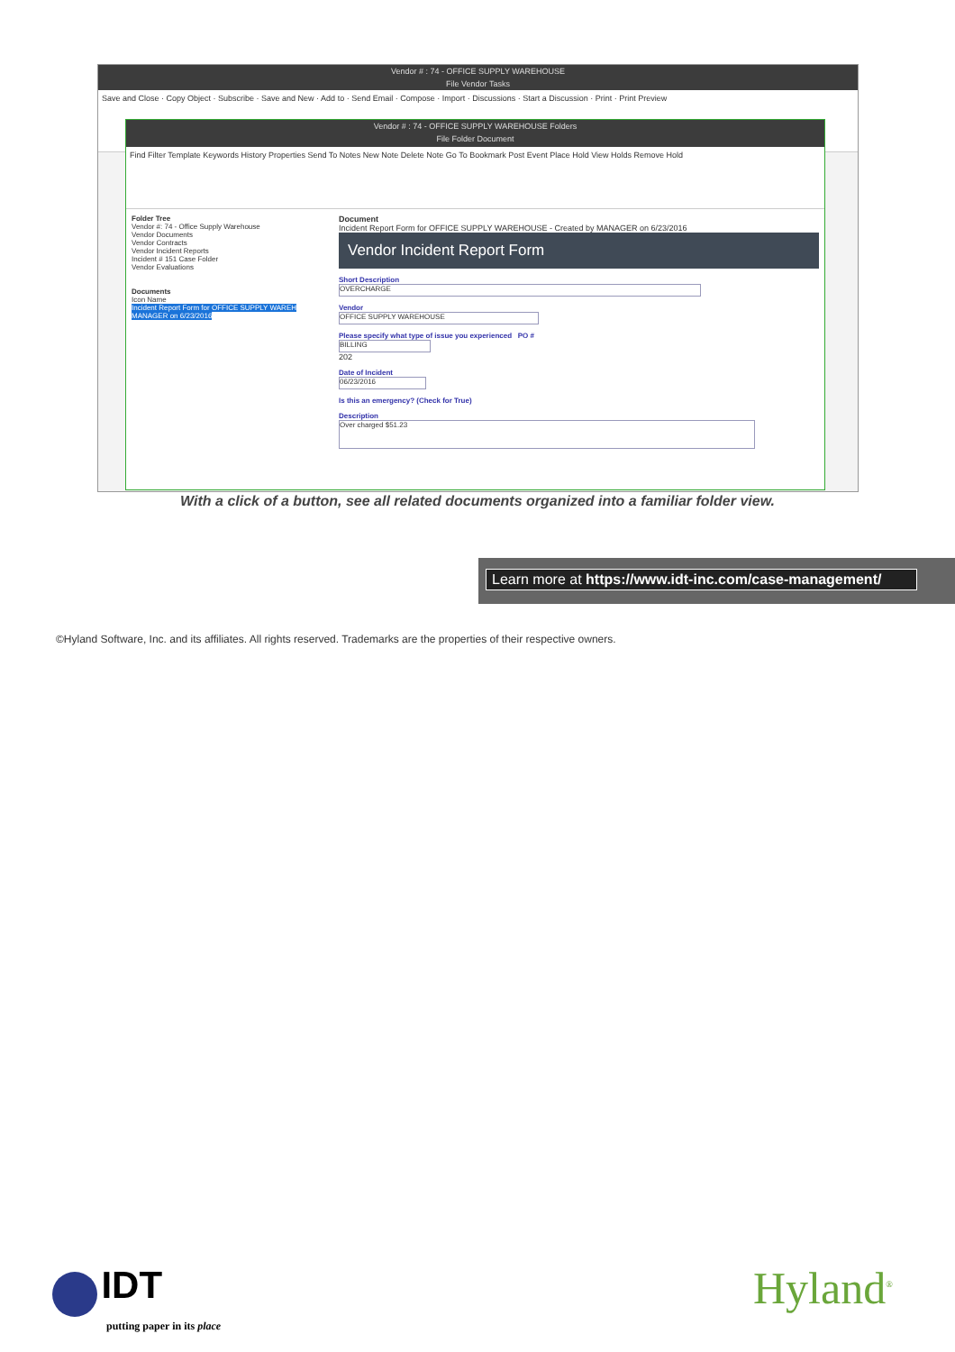Vendor # : 74 - OFFICE SUPPLY WAREHOUSE
File Vendor Tasks
Save and Close · Copy Object · Subscribe · Save and New · Add to · Send Email · Compose · Import · Discussions · Start a Discussion · Print · Print Preview
Vendor # : 74 - OFFICE SUPPLY WAREHOUSE Folders
File Folder Document
Find Filter Template Keywords History Properties Send To Notes New Note Delete Note Go To Bookmark Post Event Place Hold View Holds Remove Hold
Folder Tree
Vendor #: 74 - Office Supply Warehouse
Vendor Documents
Vendor Contracts
Vendor Incident Reports
Incident # 151 Case Folder
Vendor Evaluations
Documents
Icon Name
Incident Report Form for OFFICE SUPPLY WAREH MANAGER on 6/23/2016
Document
Incident Report Form for OFFICE SUPPLY WAREHOUSE - Created by MANAGER on 6/23/2016
Vendor Incident Report Form
Short Description
OVERCHARGE
Vendor
OFFICE SUPPLY WAREHOUSE
Please specify what type of issue you experienced PO #
BILLING
202
Date of Incident
06/23/2016
Is this an emergency? (Check for True)
Description
Over charged $51.23
With a click of a button, see all related documents organized into a familiar folder view.
Learn more at https://www.idt-inc.com/case-management/
©Hyland Software, Inc. and its affiliates. All rights reserved. Trademarks are the properties of their respective owners.
IDT
putting paper in its place
Hyland<sup>®</sup>